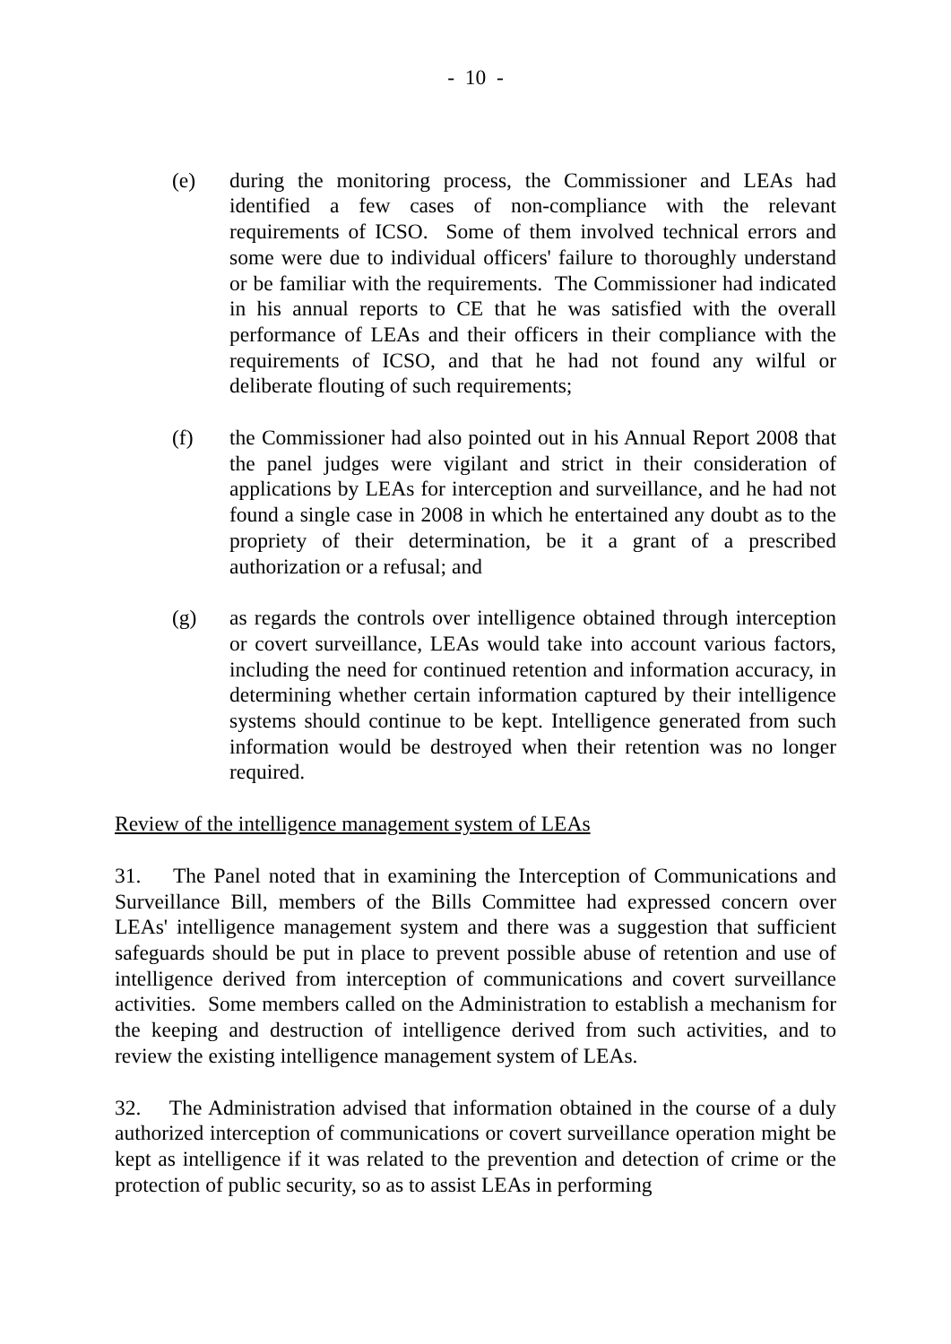- 10 -
(e) during the monitoring process, the Commissioner and LEAs had identified a few cases of non-compliance with the relevant requirements of ICSO. Some of them involved technical errors and some were due to individual officers' failure to thoroughly understand or be familiar with the requirements. The Commissioner had indicated in his annual reports to CE that he was satisfied with the overall performance of LEAs and their officers in their compliance with the requirements of ICSO, and that he had not found any wilful or deliberate flouting of such requirements;
(f) the Commissioner had also pointed out in his Annual Report 2008 that the panel judges were vigilant and strict in their consideration of applications by LEAs for interception and surveillance, and he had not found a single case in 2008 in which he entertained any doubt as to the propriety of their determination, be it a grant of a prescribed authorization or a refusal; and
(g) as regards the controls over intelligence obtained through interception or covert surveillance, LEAs would take into account various factors, including the need for continued retention and information accuracy, in determining whether certain information captured by their intelligence systems should continue to be kept. Intelligence generated from such information would be destroyed when their retention was no longer required.
Review of the intelligence management system of LEAs
31. The Panel noted that in examining the Interception of Communications and Surveillance Bill, members of the Bills Committee had expressed concern over LEAs' intelligence management system and there was a suggestion that sufficient safeguards should be put in place to prevent possible abuse of retention and use of intelligence derived from interception of communications and covert surveillance activities. Some members called on the Administration to establish a mechanism for the keeping and destruction of intelligence derived from such activities, and to review the existing intelligence management system of LEAs.
32. The Administration advised that information obtained in the course of a duly authorized interception of communications or covert surveillance operation might be kept as intelligence if it was related to the prevention and detection of crime or the protection of public security, so as to assist LEAs in performing